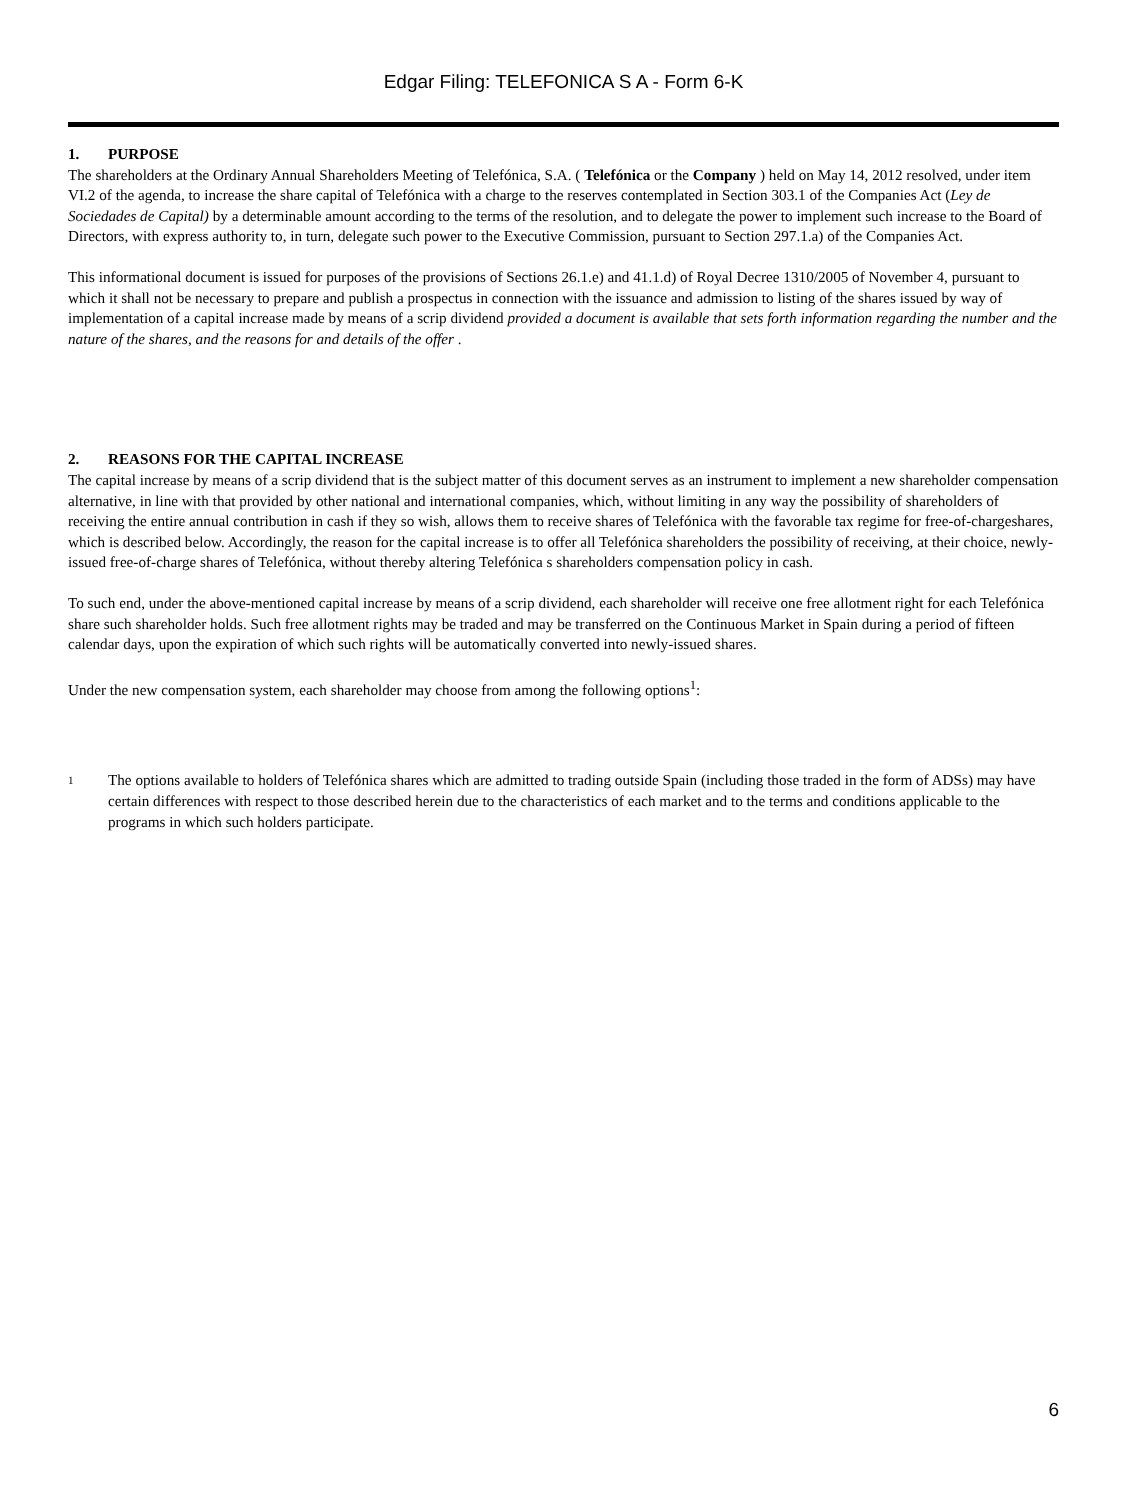Edgar Filing: TELEFONICA S A - Form 6-K
1. PURPOSE
The shareholders at the Ordinary Annual Shareholders Meeting of Telefónica, S.A. ( Telefónica or the Company ) held on May 14, 2012 resolved, under item VI.2 of the agenda, to increase the share capital of Telefónica with a charge to the reserves contemplated in Section 303.1 of the Companies Act (Ley de Sociedades de Capital) by a determinable amount according to the terms of the resolution, and to delegate the power to implement such increase to the Board of Directors, with express authority to, in turn, delegate such power to the Executive Commission, pursuant to Section 297.1.a) of the Companies Act.
This informational document is issued for purposes of the provisions of Sections 26.1.e) and 41.1.d) of Royal Decree 1310/2005 of November 4, pursuant to which it shall not be necessary to prepare and publish a prospectus in connection with the issuance and admission to listing of the shares issued by way of implementation of a capital increase made by means of a scrip dividend provided a document is available that sets forth information regarding the number and the nature of the shares, and the reasons for and details of the offer .
2. REASONS FOR THE CAPITAL INCREASE
The capital increase by means of a scrip dividend that is the subject matter of this document serves as an instrument to implement a new shareholder compensation alternative, in line with that provided by other national and international companies, which, without limiting in any way the possibility of shareholders of receiving the entire annual contribution in cash if they so wish, allows them to receive shares of Telefónica with the favorable tax regime for free-of-chargeshares, which is described below. Accordingly, the reason for the capital increase is to offer all Telefónica shareholders the possibility of receiving, at their choice, newly-issued free-of-charge shares of Telefónica, without thereby altering Telefónica s shareholders compensation policy in cash.
To such end, under the above-mentioned capital increase by means of a scrip dividend, each shareholder will receive one free allotment right for each Telefónica share such shareholder holds. Such free allotment rights may be traded and may be transferred on the Continuous Market in Spain during a period of fifteen calendar days, upon the expiration of which such rights will be automatically converted into newly-issued shares.
Under the new compensation system, each shareholder may choose from among the following options<sup>1</sup>:
1
The options available to holders of Telefónica shares which are admitted to trading outside Spain (including those traded in the form of ADSs) may have certain differences with respect to those described herein due to the characteristics of each market and to the terms and conditions applicable to the programs in which such holders participate.
6